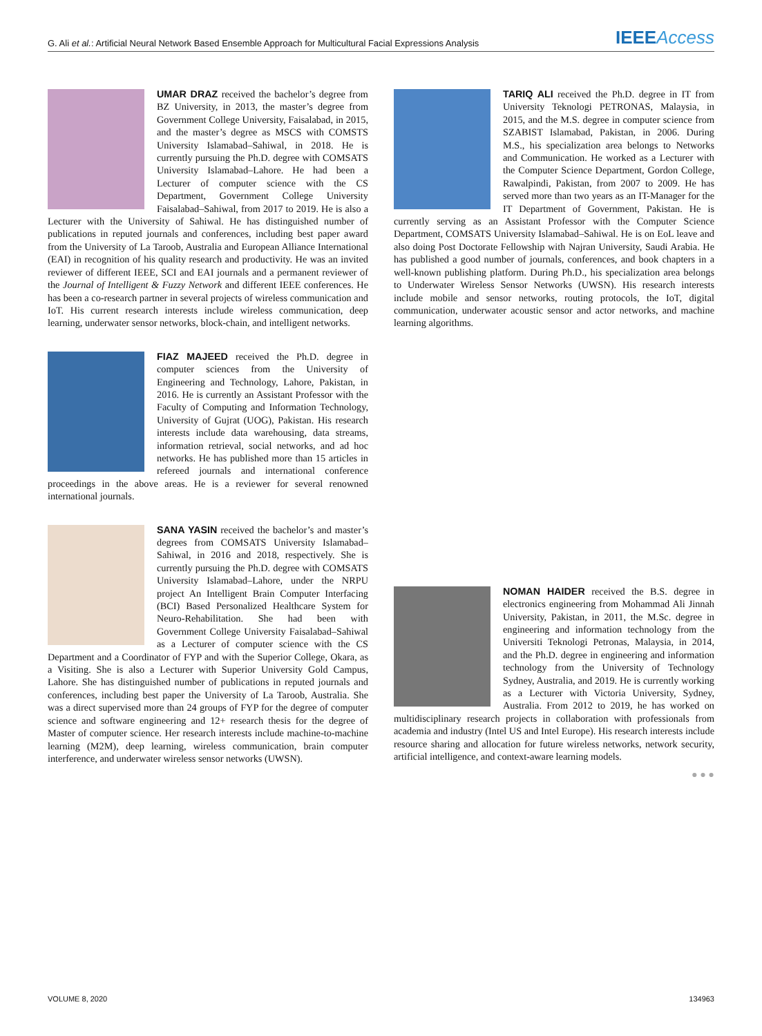G. Ali et al.: Artificial Neural Network Based Ensemble Approach for Multicultural Facial Expressions Analysis IEEEAccess
UMAR DRAZ received the bachelor’s degree from BZ University, in 2013, the master’s degree from Government College University, Faisalabad, in 2015, and the master’s degree as MSCS with COMSTS University Islamabad–Sahiwal, in 2018. He is currently pursuing the Ph.D. degree with COMSATS University Islamabad–Lahore. He had been a Lecturer of computer science with the CS Department, Government College University Faisalabad–Sahiwal, from 2017 to 2019. He is also a Lecturer with the University of Sahiwal. He has distinguished number of publications in reputed journals and conferences, including best paper award from the University of La Taroob, Australia and European Alliance International (EAI) in recognition of his quality research and productivity. He was an invited reviewer of different IEEE, SCI and EAI journals and a permanent reviewer of the Journal of Intelligent & Fuzzy Network and different IEEE conferences. He has been a co-research partner in several projects of wireless communication and IoT. His current research interests include wireless communication, deep learning, underwater sensor networks, block-chain, and intelligent networks.
FIAZ MAJEED received the Ph.D. degree in computer sciences from the University of Engineering and Technology, Lahore, Pakistan, in 2016. He is currently an Assistant Professor with the Faculty of Computing and Information Technology, University of Gujrat (UOG), Pakistan. His research interests include data warehousing, data streams, information retrieval, social networks, and ad hoc networks. He has published more than 15 articles in refereed journals and international conference proceedings in the above areas. He is a reviewer for several renowned international journals.
SANA YASIN received the bachelor’s and master’s degrees from COMSATS University Islamabad–Sahiwal, in 2016 and 2018, respectively. She is currently pursuing the Ph.D. degree with COMSATS University Islamabad–Lahore, under the NRPU project An Intelligent Brain Computer Interfacing (BCI) Based Personalized Healthcare System for Neuro-Rehabilitation. She had been with Government College University Faisalabad–Sahiwal as a Lecturer of computer science with the CS Department and a Coordinator of FYP and with the Superior College, Okara, as a Visiting. She is also a Lecturer with Superior University Gold Campus, Lahore. She has distinguished number of publications in reputed journals and conferences, including best paper the University of La Taroob, Australia. She was a direct supervised more than 24 groups of FYP for the degree of computer science and software engineering and 12+ research thesis for the degree of Master of computer science. Her research interests include machine-to-machine learning (M2M), deep learning, wireless communication, brain computer interference, and underwater wireless sensor networks (UWSN).
TARIQ ALI received the Ph.D. degree in IT from University Teknologi PETRONAS, Malaysia, in 2015, and the M.S. degree in computer science from SZABIST Islamabad, Pakistan, in 2006. During M.S., his specialization area belongs to Networks and Communication. He worked as a Lecturer with the Computer Science Department, Gordon College, Rawalpindi, Pakistan, from 2007 to 2009. He has served more than two years as an IT-Manager for the IT Department of Government, Pakistan. He is currently serving as an Assistant Professor with the Computer Science Department, COMSATS University Islamabad–Sahiwal. He is on EoL leave and also doing Post Doctorate Fellowship with Najran University, Saudi Arabia. He has published a good number of journals, conferences, and book chapters in a well-known publishing platform. During Ph.D., his specialization area belongs to Underwater Wireless Sensor Networks (UWSN). His research interests include mobile and sensor networks, routing protocols, the IoT, digital communication, underwater acoustic sensor and actor networks, and machine learning algorithms.
NOMAN HAIDER received the B.S. degree in electronics engineering from Mohammad Ali Jinnah University, Pakistan, in 2011, the M.Sc. degree in engineering and information technology from the Universiti Teknologi Petronas, Malaysia, in 2014, and the Ph.D. degree in engineering and information technology from the University of Technology Sydney, Australia, and 2019. He is currently working as a Lecturer with Victoria University, Sydney, Australia. From 2012 to 2019, he has worked on multidisciplinary research projects in collaboration with professionals from academia and industry (Intel US and Intel Europe). His research interests include resource sharing and allocation for future wireless networks, network security, artificial intelligence, and context-aware learning models.
● ● ●
VOLUME 8, 2020 134963